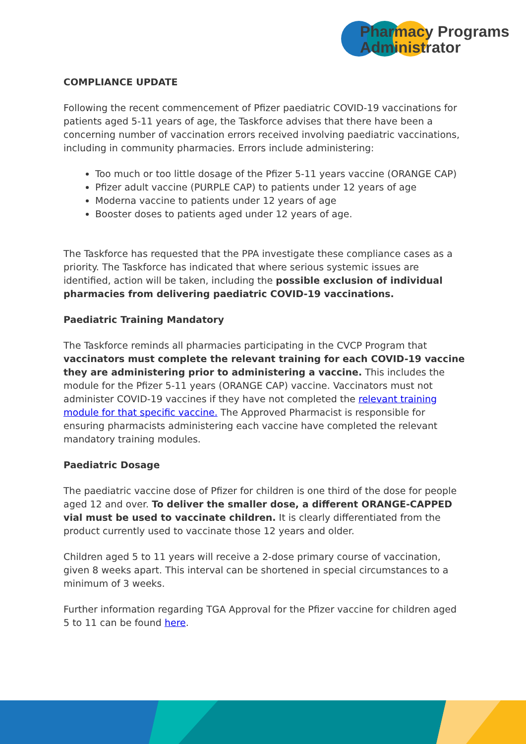Pharmacy Programs
Administrator
COMPLIANCE UPDATE
Following the recent commencement of Pfizer paediatric COVID-19 vaccinations for patients aged 5-11 years of age, the Taskforce advises that there have been a concerning number of vaccination errors received involving paediatric vaccinations, including in community pharmacies. Errors include administering:
Too much or too little dosage of the Pfizer 5-11 years vaccine (ORANGE CAP)
Pfizer adult vaccine (PURPLE CAP) to patients under 12 years of age
Moderna vaccine to patients under 12 years of age
Booster doses to patients aged under 12 years of age.
The Taskforce has requested that the PPA investigate these compliance cases as a priority. The Taskforce has indicated that where serious systemic issues are identified, action will be taken, including the possible exclusion of individual pharmacies from delivering paediatric COVID-19 vaccinations.
Paediatric Training Mandatory
The Taskforce reminds all pharmacies participating in the CVCP Program that vaccinators must complete the relevant training for each COVID-19 vaccine they are administering prior to administering a vaccine. This includes the module for the Pfizer 5-11 years (ORANGE CAP) vaccine. Vaccinators must not administer COVID-19 vaccines if they have not completed the relevant training module for that specific vaccine. The Approved Pharmacist is responsible for ensuring pharmacists administering each vaccine have completed the relevant mandatory training modules.
Paediatric Dosage
The paediatric vaccine dose of Pfizer for children is one third of the dose for people aged 12 and over. To deliver the smaller dose, a different ORANGE-CAPPED vial must be used to vaccinate children. It is clearly differentiated from the product currently used to vaccinate those 12 years and older.
Children aged 5 to 11 years will receive a 2-dose primary course of vaccination, given 8 weeks apart. This interval can be shortened in special circumstances to a minimum of 3 weeks.
Further information regarding TGA Approval for the Pfizer vaccine for children aged 5 to 11 can be found here.